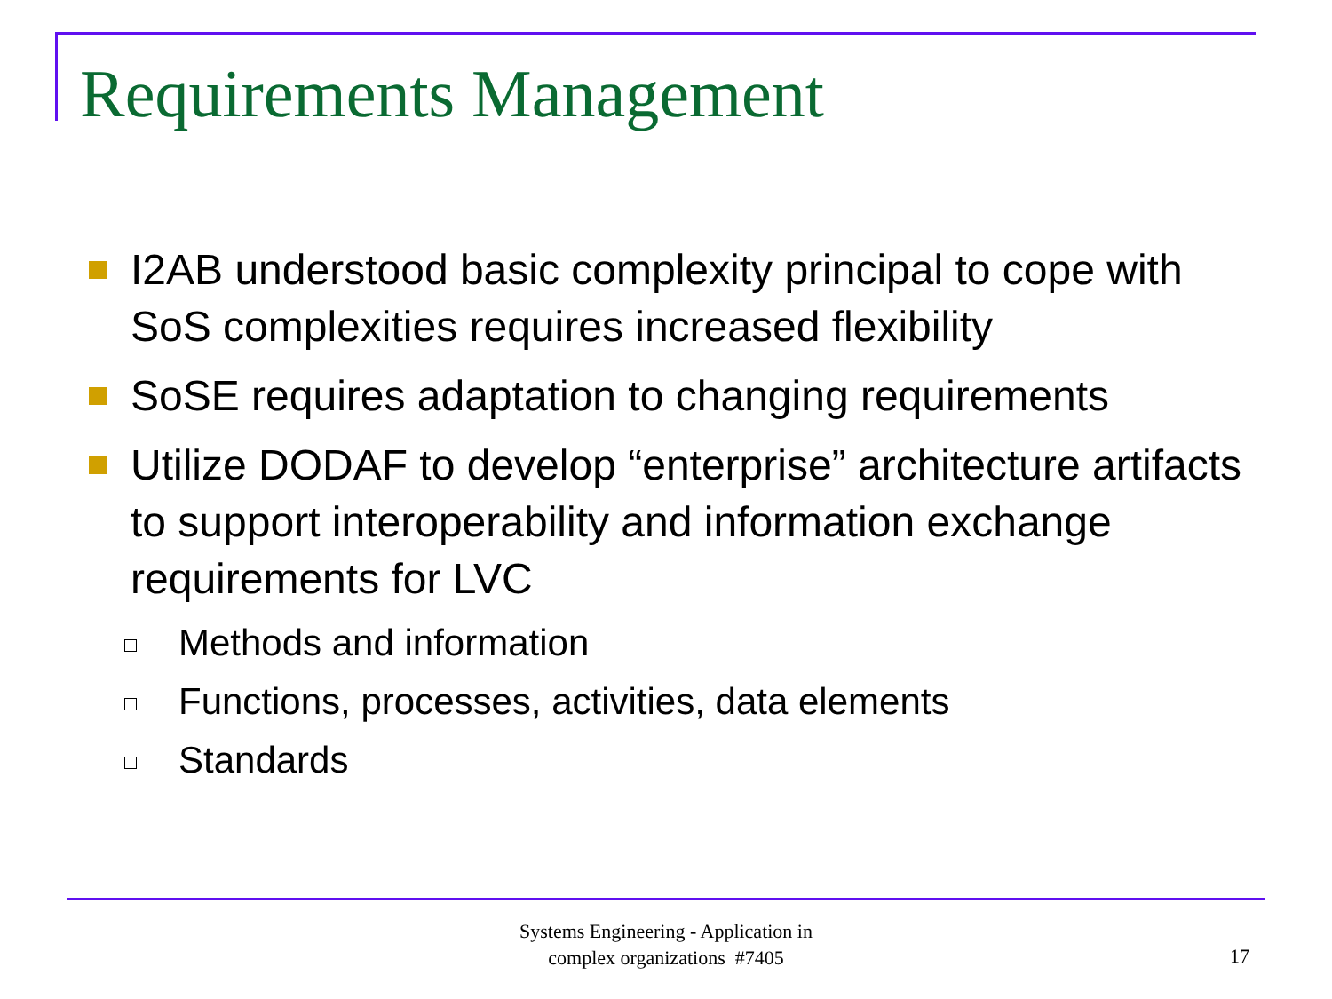Requirements Management
I2AB understood basic complexity principal to cope with SoS complexities requires increased flexibility
SoSE requires adaptation to changing requirements
Utilize DODAF to develop “enterprise” architecture artifacts to support interoperability and information exchange requirements for LVC
Methods and information
Functions, processes, activities, data elements
Standards
Systems Engineering - Application in
complex organizations #7405
17